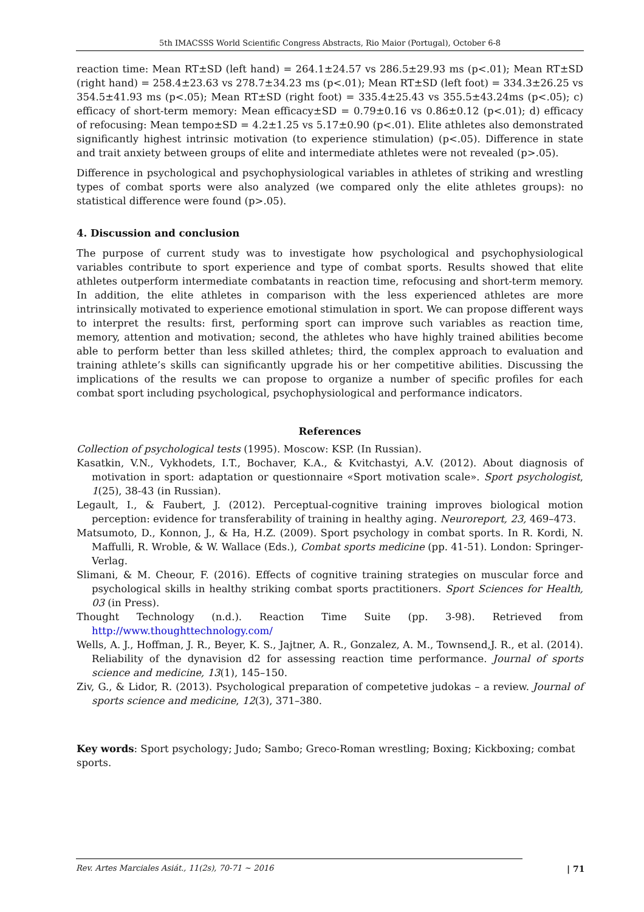5th IMACSSS World Scientific Congress Abstracts, Rio Maior (Portugal), October 6-8
reaction time: Mean RT±SD (left hand) = 264.1±24.57 vs 286.5±29.93 ms (p<.01); Mean RT±SD (right hand) = 258.4±23.63 vs 278.7±34.23 ms (p<.01); Mean RT±SD (left foot) = 334.3±26.25 vs 354.5±41.93 ms (p<.05); Mean RT±SD (right foot) = 335.4±25.43 vs 355.5±43.24ms (p<.05); c) efficacy of short-term memory: Mean efficacy±SD = 0.79±0.16 vs 0.86±0.12 (p<.01); d) efficacy of refocusing: Mean tempo±SD = 4.2±1.25 vs 5.17±0.90 (p<.01). Elite athletes also demonstrated significantly highest intrinsic motivation (to experience stimulation) (p<.05). Difference in state and trait anxiety between groups of elite and intermediate athletes were not revealed (p>.05).
Difference in psychological and psychophysiological variables in athletes of striking and wrestling types of combat sports were also analyzed (we compared only the elite athletes groups): no statistical difference were found (p>.05).
4. Discussion and conclusion
The purpose of current study was to investigate how psychological and psychophysiological variables contribute to sport experience and type of combat sports. Results showed that elite athletes outperform intermediate combatants in reaction time, refocusing and short-term memory. In addition, the elite athletes in comparison with the less experienced athletes are more intrinsically motivated to experience emotional stimulation in sport. We can propose different ways to interpret the results: first, performing sport can improve such variables as reaction time, memory, attention and motivation; second, the athletes who have highly trained abilities become able to perform better than less skilled athletes; third, the complex approach to evaluation and training athlete’s skills can significantly upgrade his or her competitive abilities. Discussing the implications of the results we can propose to organize a number of specific profiles for each combat sport including psychological, psychophysiological and performance indicators.
References
Collection of psychological tests (1995). Moscow: KSP. (In Russian).
Kasatkin, V.N., Vykhodets, I.T., Bochaver, K.A., & Kvitchastyi, A.V. (2012). About diagnosis of motivation in sport: adaptation or questionnaire «Sport motivation scale». Sport psychologist, 1(25), 38-43 (in Russian).
Legault, I., & Faubert, J. (2012). Perceptual-cognitive training improves biological motion perception: evidence for transferability of training in healthy aging. Neuroreport, 23, 469–473.
Matsumoto, D., Konnon, J., & Ha, H.Z. (2009). Sport psychology in combat sports. In R. Kordi, N. Maffulli, R. Wroble, & W. Wallace (Eds.), Combat sports medicine (pp. 41-51). London: Springer-Verlag.
Slimani, & M. Cheour, F. (2016). Effects of cognitive training strategies on muscular force and psychological skills in healthy striking combat sports practitioners. Sport Sciences for Health, 03 (in Press).
Thought Technology (n.d.). Reaction Time Suite (pp. 3-98). Retrieved from http://www.thoughttechnology.com/
Wells, A. J., Hoffman, J. R., Beyer, K. S., Jajtner, A. R., Gonzalez, A. M., Townsend,J. R., et al. (2014). Reliability of the dynavision d2 for assessing reaction time performance. Journal of sports science and medicine, 13(1), 145–150.
Ziv, G., & Lidor, R. (2013). Psychological preparation of competetive judokas – a review. Journal of sports science and medicine, 12(3), 371–380.
Key words: Sport psychology; Judo; Sambo; Greco-Roman wrestling; Boxing; Kickboxing; combat sports.
Rev. Artes Marciales Asiát., 11(2s), 70-71 ~ 2016 | 71